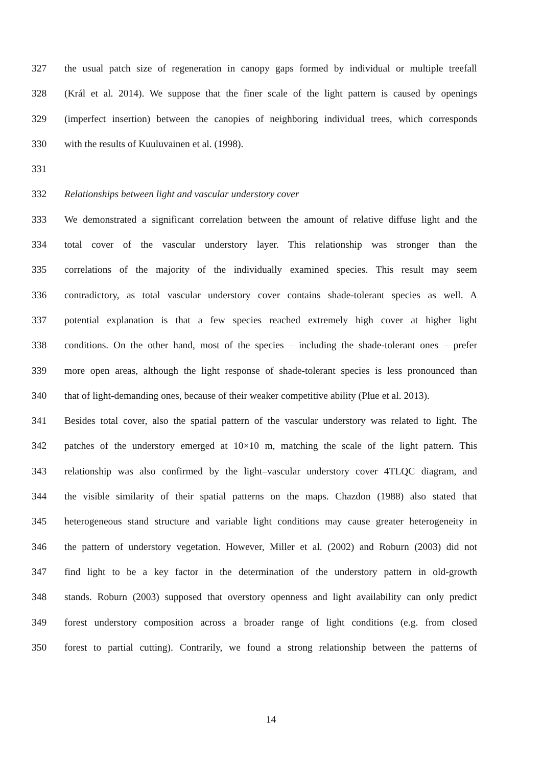327 the usual patch size of regeneration in canopy gaps formed by individual or multiple treefall
328 (Král et al. 2014). We suppose that the finer scale of the light pattern is caused by openings
329 (imperfect insertion) between the canopies of neighboring individual trees, which corresponds
330 with the results of Kuuluvainen et al. (1998).
331
332 Relationships between light and vascular understory cover
333 We demonstrated a significant correlation between the amount of relative diffuse light and the
334 total cover of the vascular understory layer. This relationship was stronger than the
335 correlations of the majority of the individually examined species. This result may seem
336 contradictory, as total vascular understory cover contains shade-tolerant species as well. A
337 potential explanation is that a few species reached extremely high cover at higher light
338 conditions. On the other hand, most of the species – including the shade-tolerant ones – prefer
339 more open areas, although the light response of shade-tolerant species is less pronounced than
340 that of light-demanding ones, because of their weaker competitive ability (Plue et al. 2013).
341 Besides total cover, also the spatial pattern of the vascular understory was related to light. The
342 patches of the understory emerged at 10×10 m, matching the scale of the light pattern. This
343 relationship was also confirmed by the light–vascular understory cover 4TLQC diagram, and
344 the visible similarity of their spatial patterns on the maps. Chazdon (1988) also stated that
345 heterogeneous stand structure and variable light conditions may cause greater heterogeneity in
346 the pattern of understory vegetation. However, Miller et al. (2002) and Roburn (2003) did not
347 find light to be a key factor in the determination of the understory pattern in old-growth
348 stands. Roburn (2003) supposed that overstory openness and light availability can only predict
349 forest understory composition across a broader range of light conditions (e.g. from closed
350 forest to partial cutting). Contrarily, we found a strong relationship between the patterns of
14